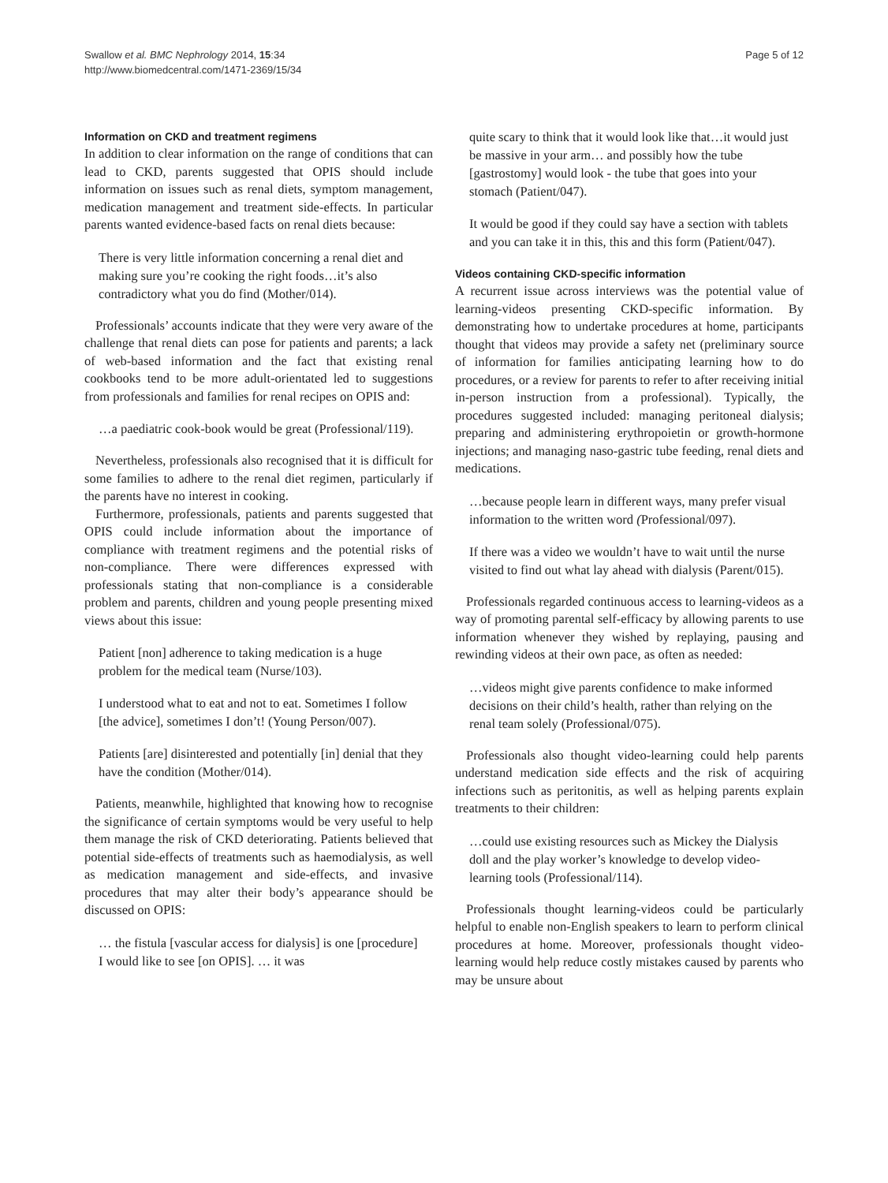Swallow et al. BMC Nephrology 2014, 15:34
http://www.biomedcentral.com/1471-2369/15/34
Page 5 of 12
Information on CKD and treatment regimens
In addition to clear information on the range of conditions that can lead to CKD, parents suggested that OPIS should include information on issues such as renal diets, symptom management, medication management and treatment side-effects. In particular parents wanted evidence-based facts on renal diets because:
There is very little information concerning a renal diet and making sure you’re cooking the right foods…it’s also contradictory what you do find (Mother/014).
Professionals’ accounts indicate that they were very aware of the challenge that renal diets can pose for patients and parents; a lack of web-based information and the fact that existing renal cookbooks tend to be more adult-orientated led to suggestions from professionals and families for renal recipes on OPIS and:
…a paediatric cook-book would be great (Professional/119).
Nevertheless, professionals also recognised that it is difficult for some families to adhere to the renal diet regimen, particularly if the parents have no interest in cooking.
Furthermore, professionals, patients and parents suggested that OPIS could include information about the importance of compliance with treatment regimens and the potential risks of non-compliance. There were differences expressed with professionals stating that non-compliance is a considerable problem and parents, children and young people presenting mixed views about this issue:
Patient [non] adherence to taking medication is a huge problem for the medical team (Nurse/103).
I understood what to eat and not to eat. Sometimes I follow [the advice], sometimes I don’t! (Young Person/007).
Patients [are] disinterested and potentially [in] denial that they have the condition (Mother/014).
Patients, meanwhile, highlighted that knowing how to recognise the significance of certain symptoms would be very useful to help them manage the risk of CKD deteriorating. Patients believed that potential side-effects of treatments such as haemodialysis, as well as medication management and side-effects, and invasive procedures that may alter their body’s appearance should be discussed on OPIS:
… the fistula [vascular access for dialysis] is one [procedure] I would like to see [on OPIS]. … it was
quite scary to think that it would look like that…it would just be massive in your arm… and possibly how the tube [gastrostomy] would look - the tube that goes into your stomach (Patient/047).
It would be good if they could say have a section with tablets and you can take it in this, this and this form (Patient/047).
Videos containing CKD-specific information
A recurrent issue across interviews was the potential value of learning-videos presenting CKD-specific information. By demonstrating how to undertake procedures at home, participants thought that videos may provide a safety net (preliminary source of information for families anticipating learning how to do procedures, or a review for parents to refer to after receiving initial in-person instruction from a professional). Typically, the procedures suggested included: managing peritoneal dialysis; preparing and administering erythropoietin or growth-hormone injections; and managing naso-gastric tube feeding, renal diets and medications.
…because people learn in different ways, many prefer visual information to the written word (Professional/097).
If there was a video we wouldn’t have to wait until the nurse visited to find out what lay ahead with dialysis (Parent/015).
Professionals regarded continuous access to learning-videos as a way of promoting parental self-efficacy by allowing parents to use information whenever they wished by replaying, pausing and rewinding videos at their own pace, as often as needed:
…videos might give parents confidence to make informed decisions on their child’s health, rather than relying on the renal team solely (Professional/075).
Professionals also thought video-learning could help parents understand medication side effects and the risk of acquiring infections such as peritonitis, as well as helping parents explain treatments to their children:
…could use existing resources such as Mickey the Dialysis doll and the play worker’s knowledge to develop video-learning tools (Professional/114).
Professionals thought learning-videos could be particularly helpful to enable non-English speakers to learn to perform clinical procedures at home. Moreover, professionals thought video-learning would help reduce costly mistakes caused by parents who may be unsure about